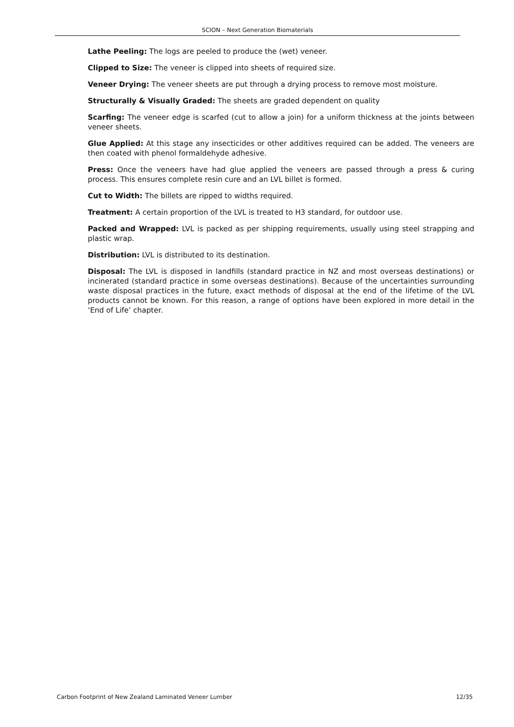SCION – Next Generation Biomaterials
Lathe Peeling: The logs are peeled to produce the (wet) veneer.
Clipped to Size: The veneer is clipped into sheets of required size.
Veneer Drying: The veneer sheets are put through a drying process to remove most moisture.
Structurally & Visually Graded: The sheets are graded dependent on quality
Scarfing: The veneer edge is scarfed (cut to allow a join) for a uniform thickness at the joints between veneer sheets.
Glue Applied: At this stage any insecticides or other additives required can be added. The veneers are then coated with phenol formaldehyde adhesive.
Press: Once the veneers have had glue applied the veneers are passed through a press & curing process. This ensures complete resin cure and an LVL billet is formed.
Cut to Width: The billets are ripped to widths required.
Treatment: A certain proportion of the LVL is treated to H3 standard, for outdoor use.
Packed and Wrapped: LVL is packed as per shipping requirements, usually using steel strapping and plastic wrap.
Distribution: LVL is distributed to its destination.
Disposal: The LVL is disposed in landfills (standard practice in NZ and most overseas destinations) or incinerated (standard practice in some overseas destinations). Because of the uncertainties surrounding waste disposal practices in the future, exact methods of disposal at the end of the lifetime of the LVL products cannot be known. For this reason, a range of options have been explored in more detail in the ‘End of Life’ chapter.
Carbon Footprint of New Zealand Laminated Veneer Lumber 12/35